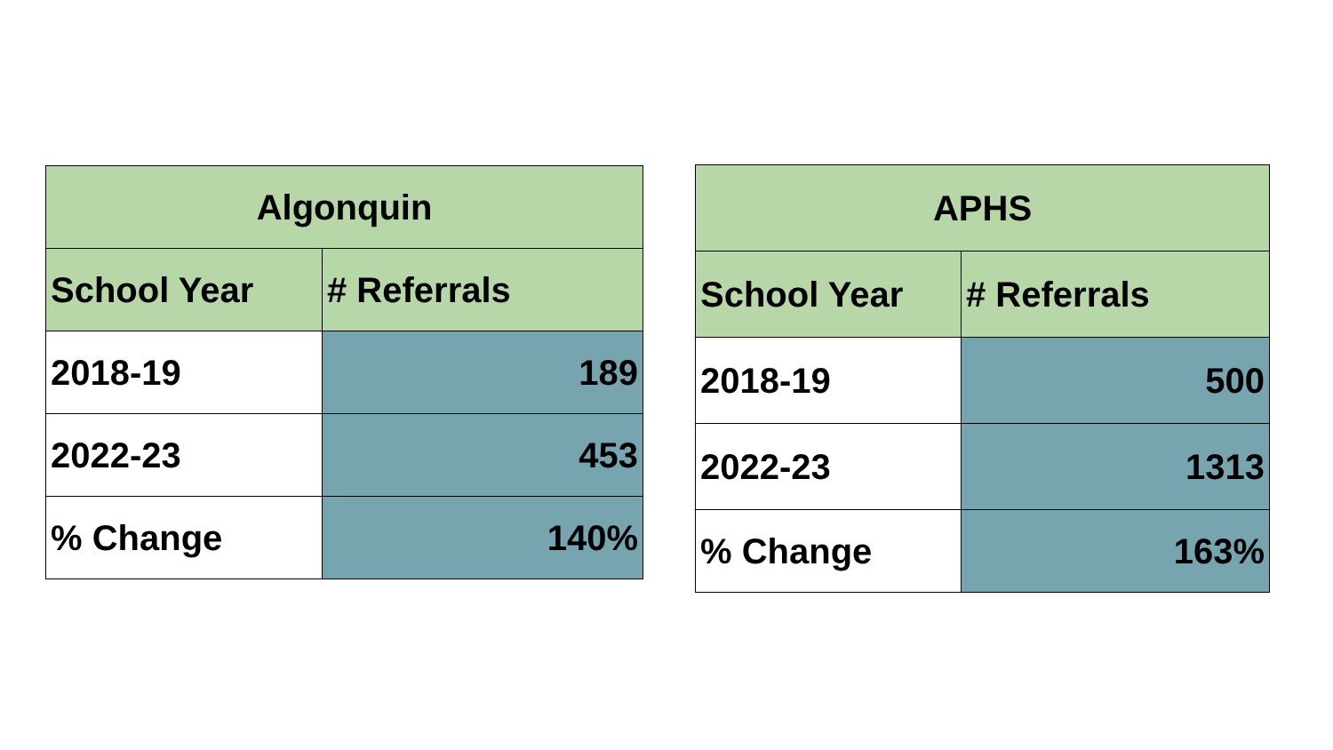| Algonquin | |
| --- | --- |
| School Year | # Referrals |
| 2018-19 | 189 |
| 2022-23 | 453 |
| % Change | 140% |
| APHS | |
| --- | --- |
| School Year | # Referrals |
| 2018-19 | 500 |
| 2022-23 | 1313 |
| % Change | 163% |